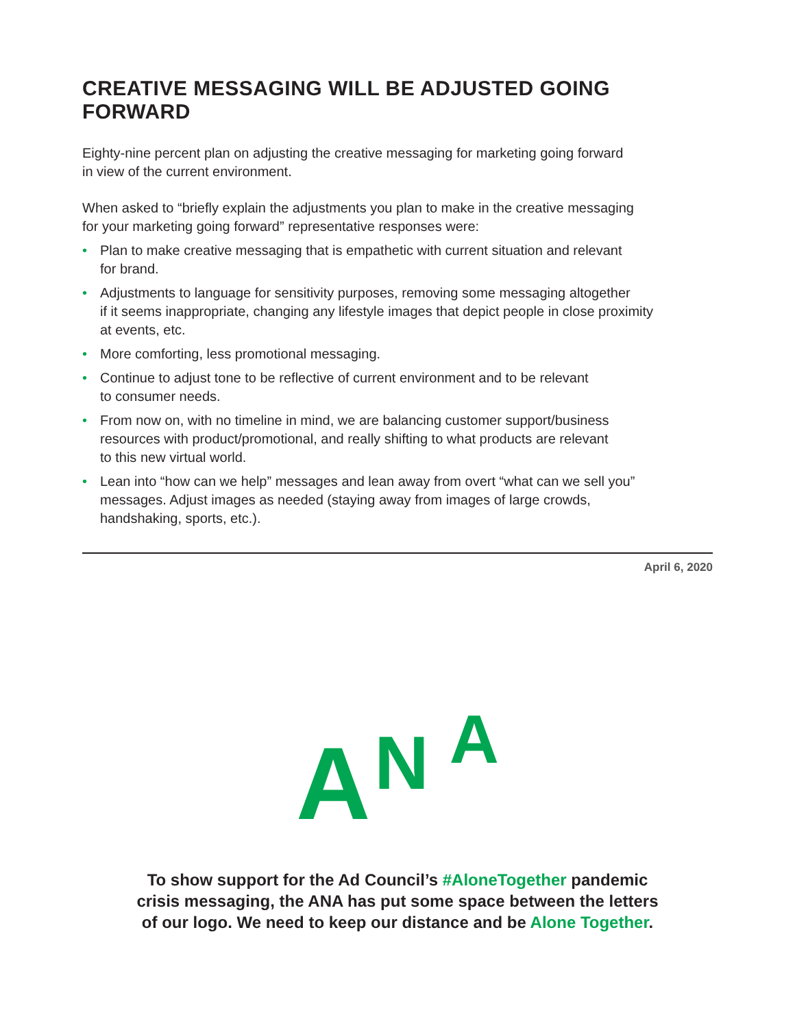CREATIVE MESSAGING WILL BE ADJUSTED GOING FORWARD
Eighty-nine percent plan on adjusting the creative messaging for marketing going forward
in view of the current environment.
When asked to “briefly explain the adjustments you plan to make in the creative messaging
for your marketing going forward” representative responses were:
• Plan to make creative messaging that is empathetic with current situation and relevant
for brand.
• Adjustments to language for sensitivity purposes, removing some messaging altogether
if it seems inappropriate, changing any lifestyle images that depict people in close proximity
at events, etc.
• More comforting, less promotional messaging.
• Continue to adjust tone to be reflective of current environment and to be relevant
to consumer needs.
• From now on, with no timeline in mind, we are balancing customer support/business
resources with product/promotional, and really shifting to what products are relevant
to this new virtual world.
• Lean into “how can we help” messages and lean away from overt “what can we sell you”
messages. Adjust images as needed (staying away from images of large crowds,
handshaking, sports, etc.).
April 6, 2020
A N A
To show support for the Ad Council’s #AloneTogether pandemic
crisis messaging, the ANA has put some space between the letters
of our logo. We need to keep our distance and be Alone Together.